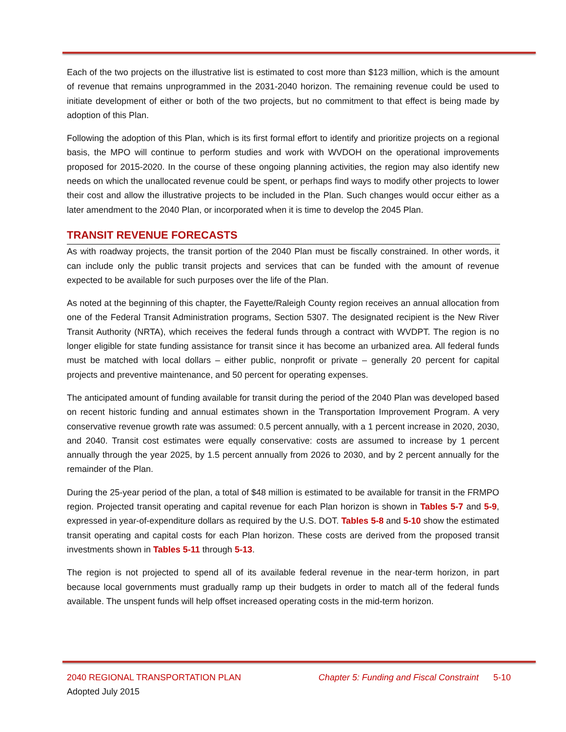Each of the two projects on the illustrative list is estimated to cost more than $123 million, which is the amount of revenue that remains unprogrammed in the 2031-2040 horizon. The remaining revenue could be used to initiate development of either or both of the two projects, but no commitment to that effect is being made by adoption of this Plan.
Following the adoption of this Plan, which is its first formal effort to identify and prioritize projects on a regional basis, the MPO will continue to perform studies and work with WVDOH on the operational improvements proposed for 2015-2020. In the course of these ongoing planning activities, the region may also identify new needs on which the unallocated revenue could be spent, or perhaps find ways to modify other projects to lower their cost and allow the illustrative projects to be included in the Plan. Such changes would occur either as a later amendment to the 2040 Plan, or incorporated when it is time to develop the 2045 Plan.
TRANSIT REVENUE FORECASTS
As with roadway projects, the transit portion of the 2040 Plan must be fiscally constrained. In other words, it can include only the public transit projects and services that can be funded with the amount of revenue expected to be available for such purposes over the life of the Plan.
As noted at the beginning of this chapter, the Fayette/Raleigh County region receives an annual allocation from one of the Federal Transit Administration programs, Section 5307. The designated recipient is the New River Transit Authority (NRTA), which receives the federal funds through a contract with WVDPT. The region is no longer eligible for state funding assistance for transit since it has become an urbanized area. All federal funds must be matched with local dollars – either public, nonprofit or private – generally 20 percent for capital projects and preventive maintenance, and 50 percent for operating expenses.
The anticipated amount of funding available for transit during the period of the 2040 Plan was developed based on recent historic funding and annual estimates shown in the Transportation Improvement Program. A very conservative revenue growth rate was assumed: 0.5 percent annually, with a 1 percent increase in 2020, 2030, and 2040. Transit cost estimates were equally conservative: costs are assumed to increase by 1 percent annually through the year 2025, by 1.5 percent annually from 2026 to 2030, and by 2 percent annually for the remainder of the Plan.
During the 25-year period of the plan, a total of $48 million is estimated to be available for transit in the FRMPO region. Projected transit operating and capital revenue for each Plan horizon is shown in Tables 5-7 and 5-9, expressed in year-of-expenditure dollars as required by the U.S. DOT. Tables 5-8 and 5-10 show the estimated transit operating and capital costs for each Plan horizon. These costs are derived from the proposed transit investments shown in Tables 5-11 through 5-13.
The region is not projected to spend all of its available federal revenue in the near-term horizon, in part because local governments must gradually ramp up their budgets in order to match all of the federal funds available. The unspent funds will help offset increased operating costs in the mid-term horizon.
2040 REGIONAL TRANSPORTATION PLAN Chapter 5: Funding and Fiscal Constraint 5-10
Adopted July 2015